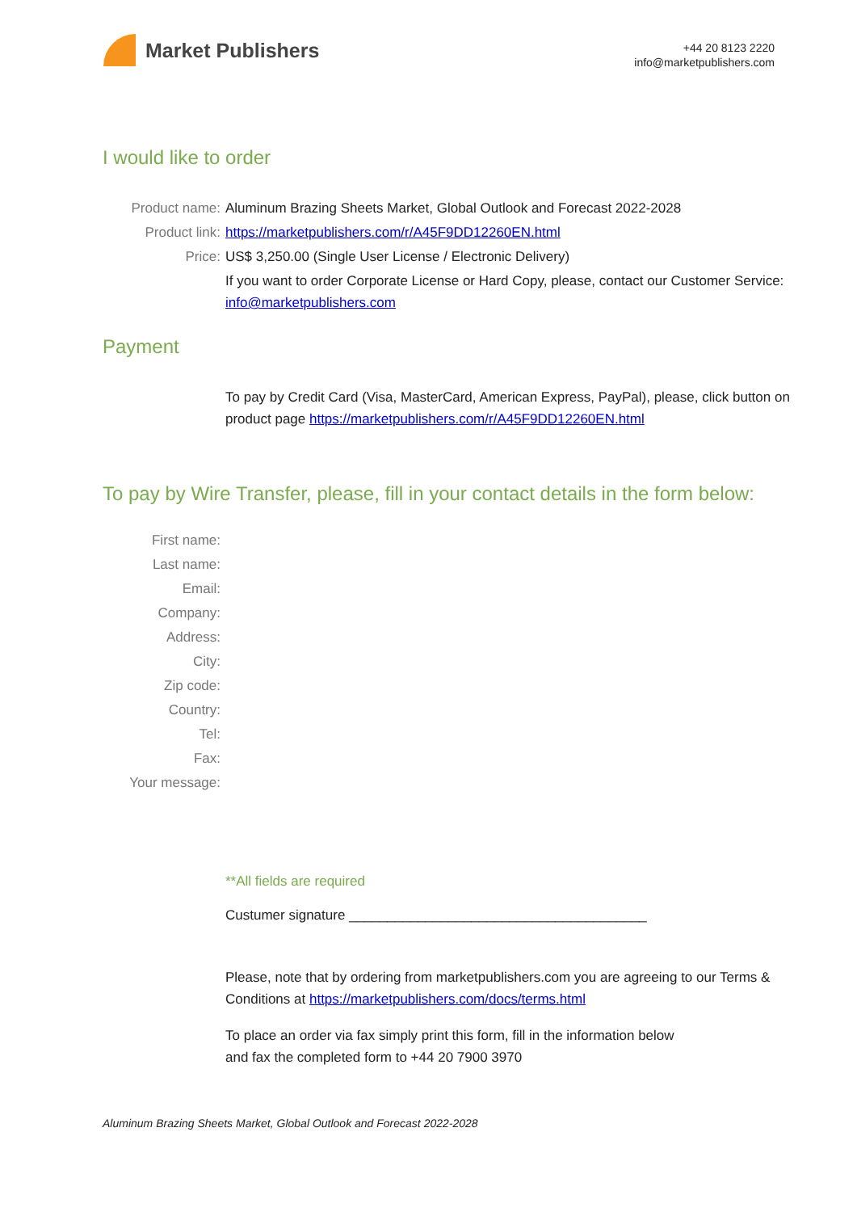Market Publishers
+44 20 8123 2220
info@marketpublishers.com
I would like to order
Product name: Aluminum Brazing Sheets Market, Global Outlook and Forecast 2022-2028
Product link: https://marketpublishers.com/r/A45F9DD12260EN.html
Price: US$ 3,250.00 (Single User License / Electronic Delivery)
If you want to order Corporate License or Hard Copy, please, contact our Customer Service:
info@marketpublishers.com
Payment
To pay by Credit Card (Visa, MasterCard, American Express, PayPal), please, click button on product page https://marketpublishers.com/r/A45F9DD12260EN.html
To pay by Wire Transfer, please, fill in your contact details in the form below:
First name:
Last name:
Email:
Company:
Address:
City:
Zip code:
Country:
Tel:
Fax:
Your message:
**All fields are required
Custumer signature _______________________________________
Please, note that by ordering from marketpublishers.com you are agreeing to our Terms & Conditions at https://marketpublishers.com/docs/terms.html
To place an order via fax simply print this form, fill in the information below
and fax the completed form to +44 20 7900 3970
Aluminum Brazing Sheets Market, Global Outlook and Forecast 2022-2028